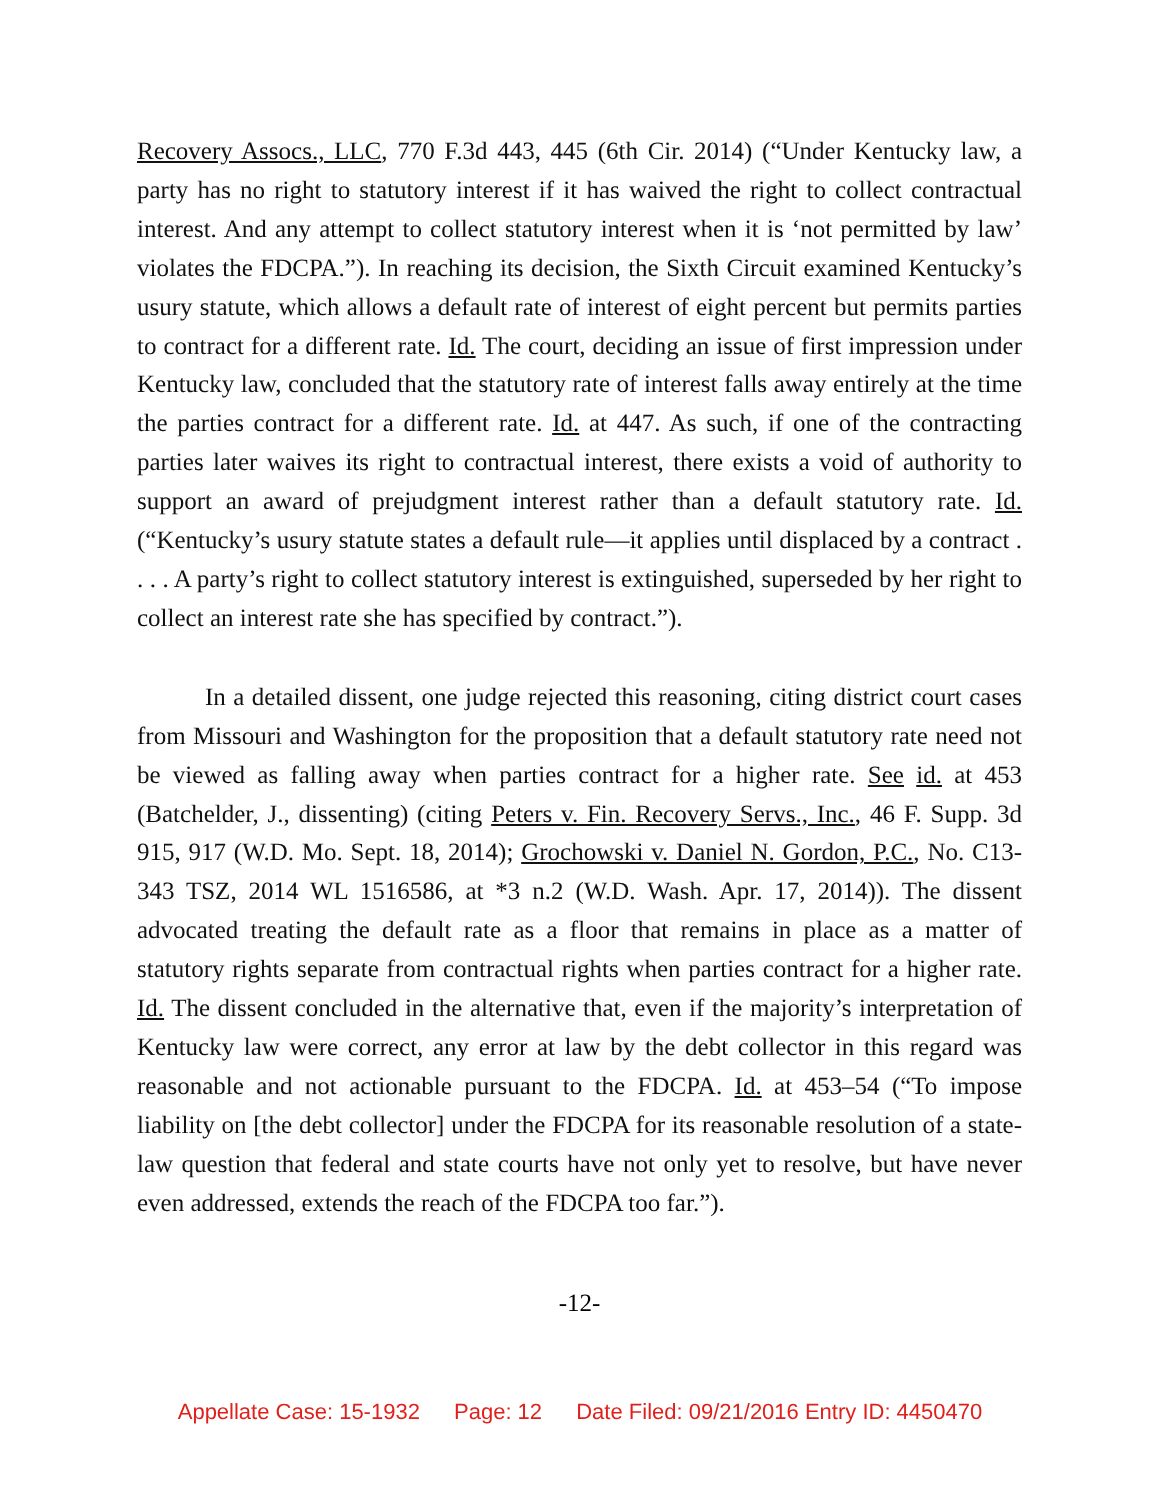Recovery Assocs., LLC, 770 F.3d 443, 445 (6th Cir. 2014) (“Under Kentucky law, a party has no right to statutory interest if it has waived the right to collect contractual interest. And any attempt to collect statutory interest when it is ‘not permitted by law’ violates the FDCPA.”). In reaching its decision, the Sixth Circuit examined Kentucky’s usury statute, which allows a default rate of interest of eight percent but permits parties to contract for a different rate. Id. The court, deciding an issue of first impression under Kentucky law, concluded that the statutory rate of interest falls away entirely at the time the parties contract for a different rate. Id. at 447. As such, if one of the contracting parties later waives its right to contractual interest, there exists a void of authority to support an award of prejudgment interest rather than a default statutory rate. Id. (“Kentucky’s usury statute states a default rule—it applies until displaced by a contract . . . . A party’s right to collect statutory interest is extinguished, superseded by her right to collect an interest rate she has specified by contract.”).
In a detailed dissent, one judge rejected this reasoning, citing district court cases from Missouri and Washington for the proposition that a default statutory rate need not be viewed as falling away when parties contract for a higher rate. See id. at 453 (Batchelder, J., dissenting) (citing Peters v. Fin. Recovery Servs., Inc., 46 F. Supp. 3d 915, 917 (W.D. Mo. Sept. 18, 2014); Grochowski v. Daniel N. Gordon, P.C., No. C13-343 TSZ, 2014 WL 1516586, at *3 n.2 (W.D. Wash. Apr. 17, 2014)). The dissent advocated treating the default rate as a floor that remains in place as a matter of statutory rights separate from contractual rights when parties contract for a higher rate. Id. The dissent concluded in the alternative that, even if the majority’s interpretation of Kentucky law were correct, any error at law by the debt collector in this regard was reasonable and not actionable pursuant to the FDCPA. Id. at 453–54 (“To impose liability on [the debt collector] under the FDCPA for its reasonable resolution of a state-law question that federal and state courts have not only yet to resolve, but have never even addressed, extends the reach of the FDCPA too far.”).
-12-
Appellate Case: 15-1932 Page: 12 Date Filed: 09/21/2016 Entry ID: 4450470